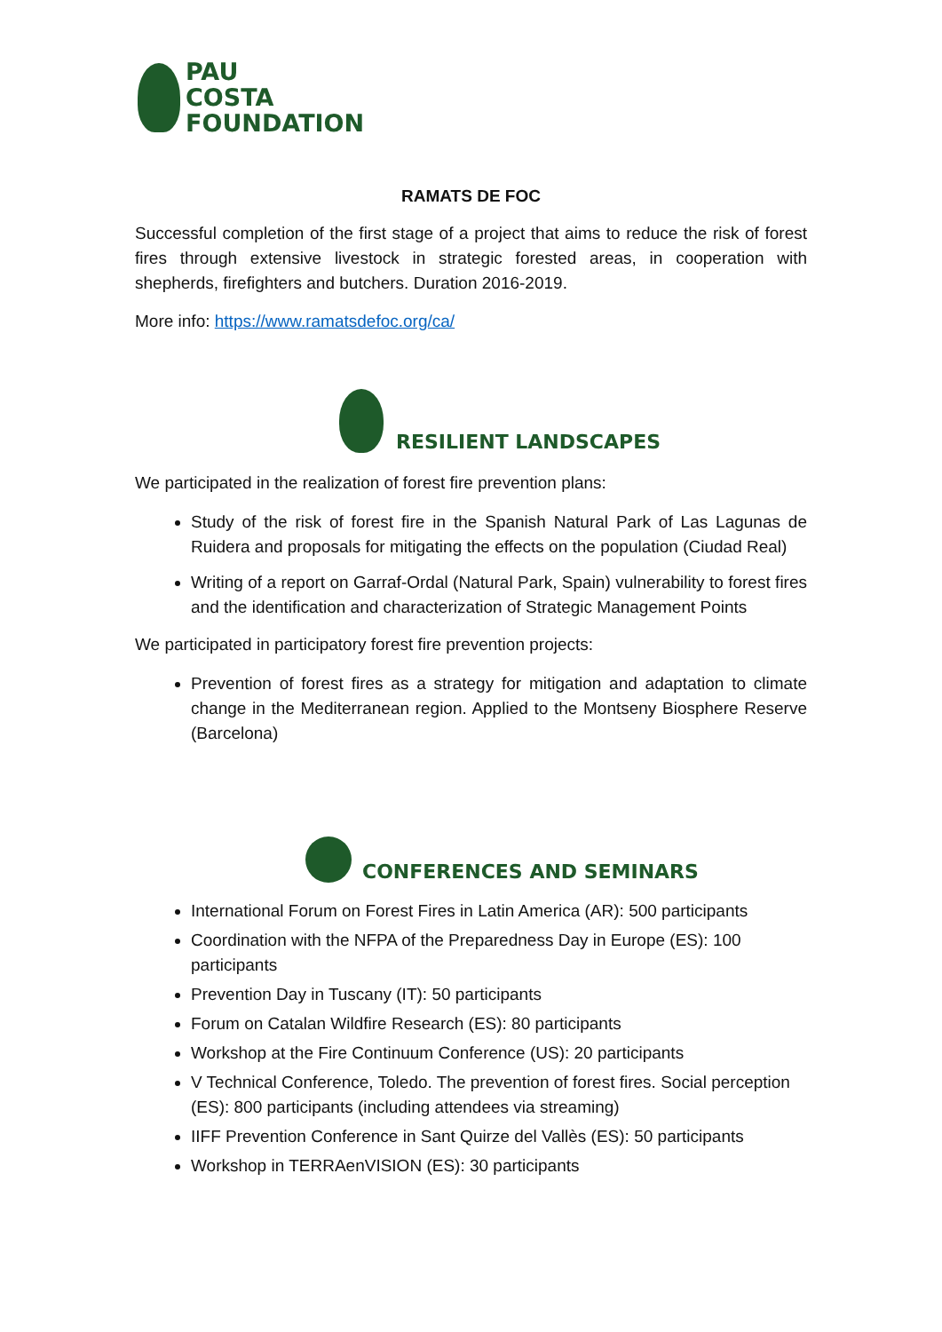PAU
COSTA
FOUNDATION
RAMATS DE FOC
Successful completion of the first stage of a project that aims to reduce the risk of forest fires through extensive livestock in strategic forested areas, in cooperation with shepherds, firefighters and butchers. Duration 2016-2019.
More info: https://www.ramatsdefoc.org/ca/
RESILIENT LANDSCAPES
We participated in the realization of forest fire prevention plans:
Study of the risk of forest fire in the Spanish Natural Park of Las Lagunas de Ruidera and proposals for mitigating the effects on the population (Ciudad Real)
Writing of a report on Garraf-Ordal (Natural Park, Spain) vulnerability to forest fires and the identification and characterization of Strategic Management Points
We participated in participatory forest fire prevention projects:
Prevention of forest fires as a strategy for mitigation and adaptation to climate change in the Mediterranean region. Applied to the Montseny Biosphere Reserve (Barcelona)
CONFERENCES AND SEMINARS
International Forum on Forest Fires in Latin America (AR): 500 participants
Coordination with the NFPA of the Preparedness Day in Europe (ES): 100 participants
Prevention Day in Tuscany (IT): 50 participants
Forum on Catalan Wildfire Research (ES): 80 participants
Workshop at the Fire Continuum Conference (US): 20 participants
V Technical Conference, Toledo. The prevention of forest fires. Social perception (ES): 800 participants (including attendees via streaming)
IIFF Prevention Conference in Sant Quirze del Vallès (ES): 50 participants
Workshop in TERRAenVISION (ES): 30 participants